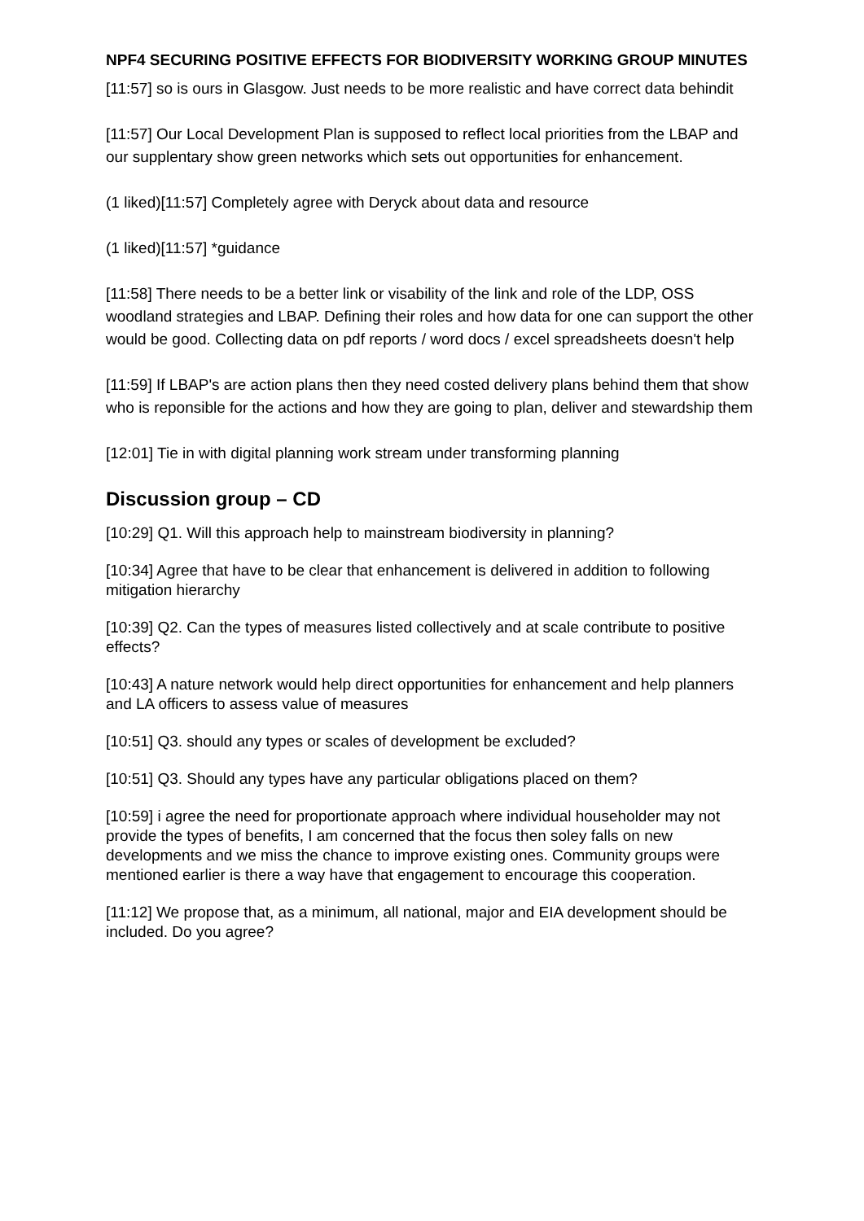NPF4 SECURING POSITIVE EFFECTS FOR BIODIVERSITY WORKING GROUP MINUTES
[11:57] so is ours in Glasgow. Just needs to be more realistic and have correct data behindit
[11:57] Our Local Development Plan is supposed to reflect local priorities from the LBAP and our supplentary show green networks which sets out opportunities for enhancement.
(1 liked)[11:57] Completely agree with Deryck about data and resource
(1 liked)[11:57] *guidance
[11:58] There needs to be a better link or visability of the link and role of the LDP, OSS woodland strategies and LBAP. Defining their roles and how data for one can support the other would be good. Collecting data on pdf reports / word docs / excel spreadsheets doesn't help
[11:59] If LBAP's are action plans then they need costed delivery plans behind them that show who is reponsible for the actions and how they are going to plan, deliver and stewardship them
[12:01] Tie in with digital planning work stream under transforming planning
Discussion group – CD
[10:29] Q1. Will this approach help to mainstream biodiversity in planning?
[10:34] Agree that have to be clear that enhancement is delivered in addition to following mitigation hierarchy
[10:39] Q2. Can the types of measures listed collectively and at scale contribute to positive effects?
[10:43] A nature network would help direct opportunities for enhancement and help planners and LA officers to assess value of measures
[10:51] Q3. should any types or scales of development be excluded?
[10:51] Q3. Should any types have any particular obligations placed on them?
[10:59] i agree the need for proportionate approach where individual householder may not provide the types of benefits, I am concerned that the focus then soley falls on new developments and we miss the chance to improve existing ones. Community groups were mentioned earlier is there a way have that engagement to encourage this cooperation.
[11:12] We propose that, as a minimum, all national, major and EIA development should be included. Do you agree?